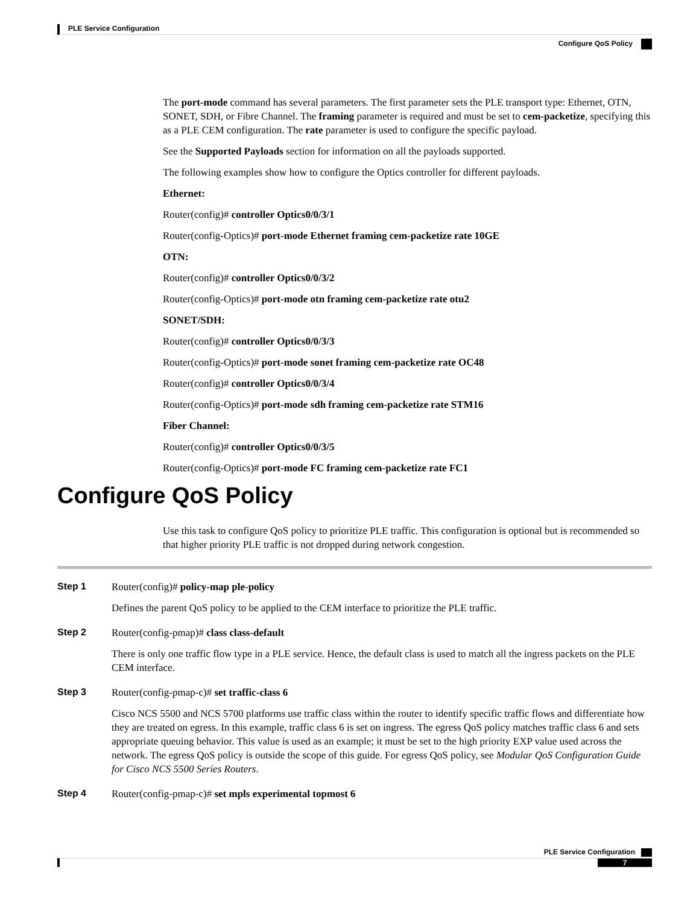PLE Service Configuration
Configure QoS Policy
The port-mode command has several parameters. The first parameter sets the PLE transport type: Ethernet, OTN, SONET, SDH, or Fibre Channel. The framing parameter is required and must be set to cem-packetize, specifying this as a PLE CEM configuration. The rate parameter is used to configure the specific payload.
See the Supported Payloads section for information on all the payloads supported.
The following examples show how to configure the Optics controller for different payloads.
Ethernet:
Router(config)# controller Optics0/0/3/1
Router(config-Optics)# port-mode Ethernet framing cem-packetize rate 10GE
OTN:
Router(config)# controller Optics0/0/3/2
Router(config-Optics)# port-mode otn framing cem-packetize rate otu2
SONET/SDH:
Router(config)# controller Optics0/0/3/3
Router(config-Optics)# port-mode sonet framing cem-packetize rate OC48
Router(config)# controller Optics0/0/3/4
Router(config-Optics)# port-mode sdh framing cem-packetize rate STM16
Fiber Channel:
Router(config)# controller Optics0/0/3/5
Router(config-Optics)# port-mode FC framing cem-packetize rate FC1
Configure QoS Policy
Use this task to configure QoS policy to prioritize PLE traffic. This configuration is optional but is recommended so that higher priority PLE traffic is not dropped during network congestion.
Step 1
Router(config)# policy-map ple-policy
Defines the parent QoS policy to be applied to the CEM interface to prioritize the PLE traffic.
Step 2
Router(config-pmap)# class class-default
There is only one traffic flow type in a PLE service. Hence, the default class is used to match all the ingress packets on the PLE CEM interface.
Step 3
Router(config-pmap-c)# set traffic-class 6
Cisco NCS 5500 and NCS 5700 platforms use traffic class within the router to identify specific traffic flows and differentiate how they are treated on egress. In this example, traffic class 6 is set on ingress. The egress QoS policy matches traffic class 6 and sets appropriate queuing behavior. This value is used as an example; it must be set to the high priority EXP value used across the network. The egress QoS policy is outside the scope of this guide. For egress QoS policy, see Modular QoS Configuration Guide for Cisco NCS 5500 Series Routers.
Step 4
Router(config-pmap-c)# set mpls experimental topmost 6
PLE Service Configuration
7